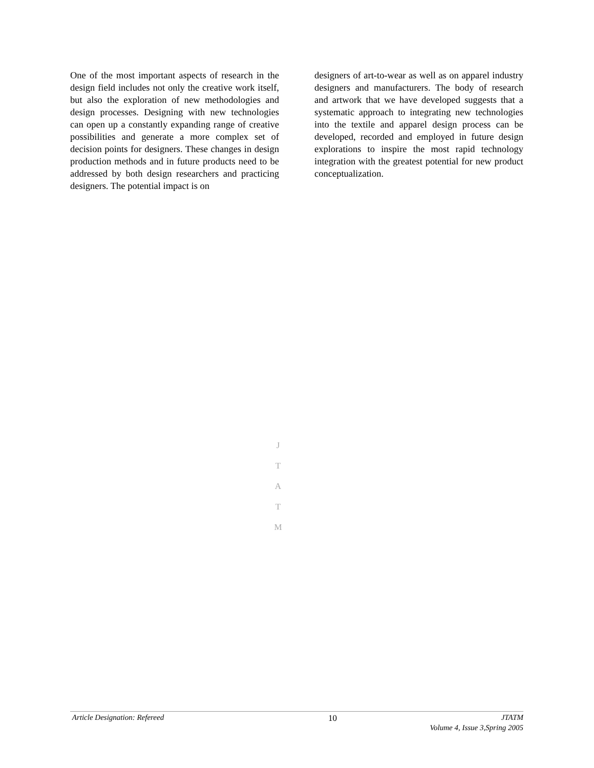One of the most important aspects of research in the design field includes not only the creative work itself, but also the exploration of new methodologies and design processes. Designing with new technologies can open up a constantly expanding range of creative possibilities and generate a more complex set of decision points for designers. These changes in design production methods and in future products need to be addressed by both design researchers and practicing designers. The potential impact is on
designers of art-to-wear as well as on apparel industry designers and manufacturers. The body of research and artwork that we have developed suggests that a systematic approach to integrating new technologies into the textile and apparel design process can be developed, recorded and employed in future design explorations to inspire the most rapid technology integration with the greatest potential for new product conceptualization.
J
T
A
T
M
Article Designation: Refereed 10 JTATM
Volume 4, Issue 3,Spring 2005